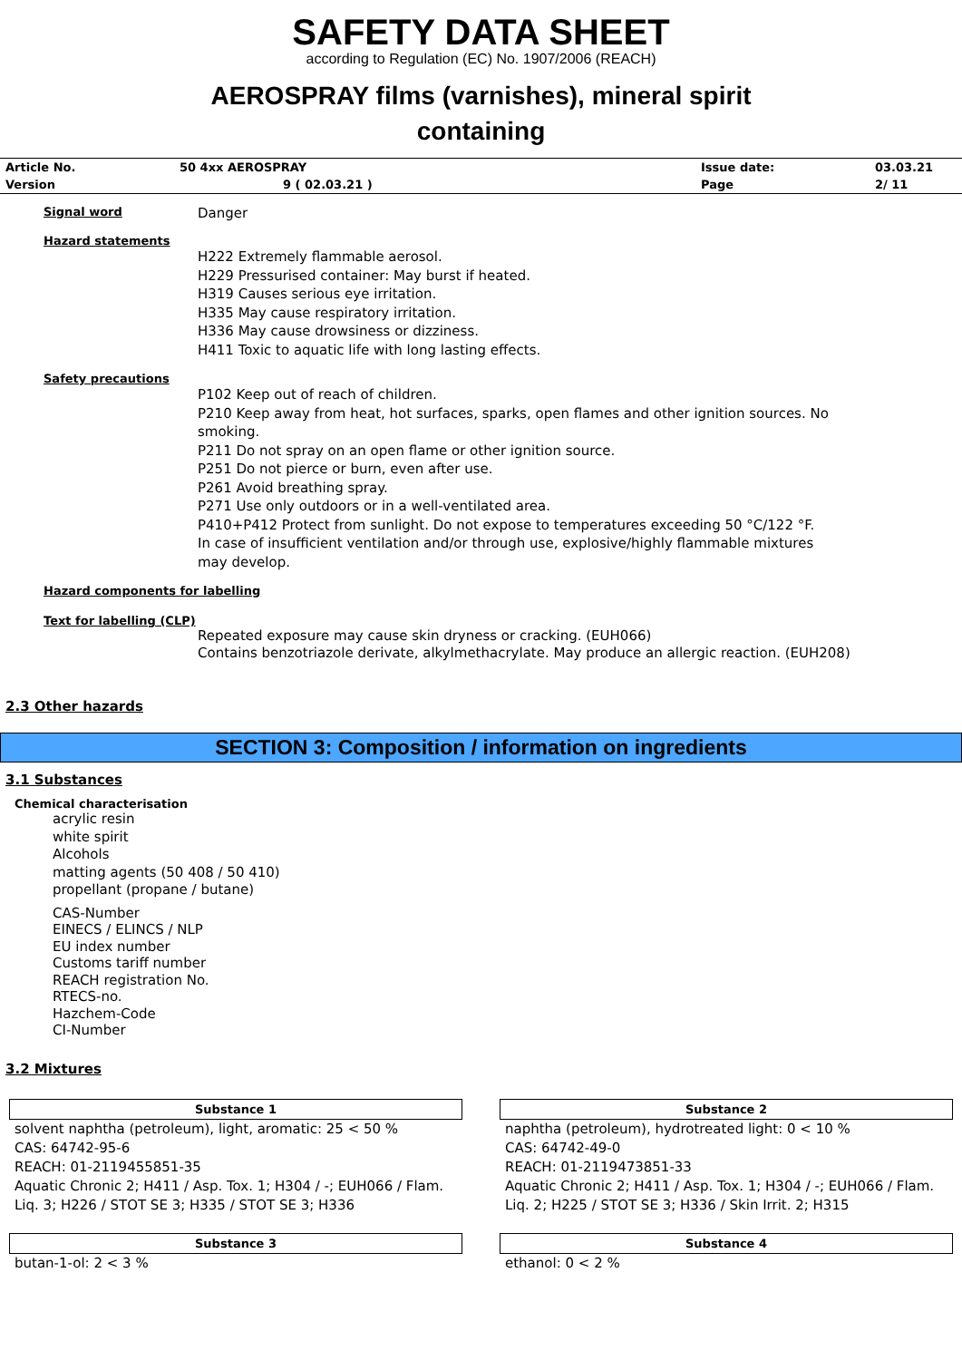SAFETY DATA SHEET
according to Regulation (EC) No. 1907/2006 (REACH)
AEROSPRAY films (varnishes), mineral spirit
containing
| Article No. | 50 4xx AEROSPRAY | Issue date: | 03.03.21 |
| Version | 9 ( 02.03.21 ) | Page | 2/ 11 |
Signal word
Danger
Hazard statements
H222 Extremely flammable aerosol.
H229 Pressurised container: May burst if heated.
H319 Causes serious eye irritation.
H335 May cause respiratory irritation.
H336 May cause drowsiness or dizziness.
H411 Toxic to aquatic life with long lasting effects.
Safety precautions
P102 Keep out of reach of children.
P210 Keep away from heat, hot surfaces, sparks, open flames and other ignition sources. No smoking.
P211 Do not spray on an open flame or other ignition source.
P251 Do not pierce or burn, even after use.
P261 Avoid breathing spray.
P271 Use only outdoors or in a well-ventilated area.
P410+P412 Protect from sunlight. Do not expose to temperatures exceeding 50 °C/122 °F.
In case of insufficient ventilation and/or through use, explosive/highly flammable mixtures may develop.
Hazard components for labelling
Text for labelling (CLP)
Repeated exposure may cause skin dryness or cracking. (EUH066)
Contains benzotriazole derivate, alkylmethacrylate. May produce an allergic reaction. (EUH208)
2.3 Other hazards
SECTION 3: Composition / information on ingredients
3.1 Substances
Chemical characterisation
acrylic resin
white spirit
Alcohols
matting agents (50 408 / 50 410)
propellant (propane / butane)
CAS-Number
EINECS / ELINCS / NLP
EU index number
Customs tariff number
REACH registration No.
RTECS-no.
Hazchem-Code
CI-Number
3.2 Mixtures
Substance 1
solvent naphtha (petroleum), light, aromatic: 25 < 50 %
CAS: 64742-95-6
REACH: 01-2119455851-35
Aquatic Chronic 2; H411 / Asp. Tox. 1; H304 / -; EUH066 / Flam. Liq. 3; H226 / STOT SE 3; H335 / STOT SE 3; H336
Substance 2
naphtha (petroleum), hydrotreated light: 0 < 10 %
CAS: 64742-49-0
REACH: 01-2119473851-33
Aquatic Chronic 2; H411 / Asp. Tox. 1; H304 / -; EUH066 / Flam. Liq. 2; H225 / STOT SE 3; H336 / Skin Irrit. 2; H315
Substance 3
butan-1-ol: 2 < 3 %
Substance 4
ethanol: 0 < 2 %